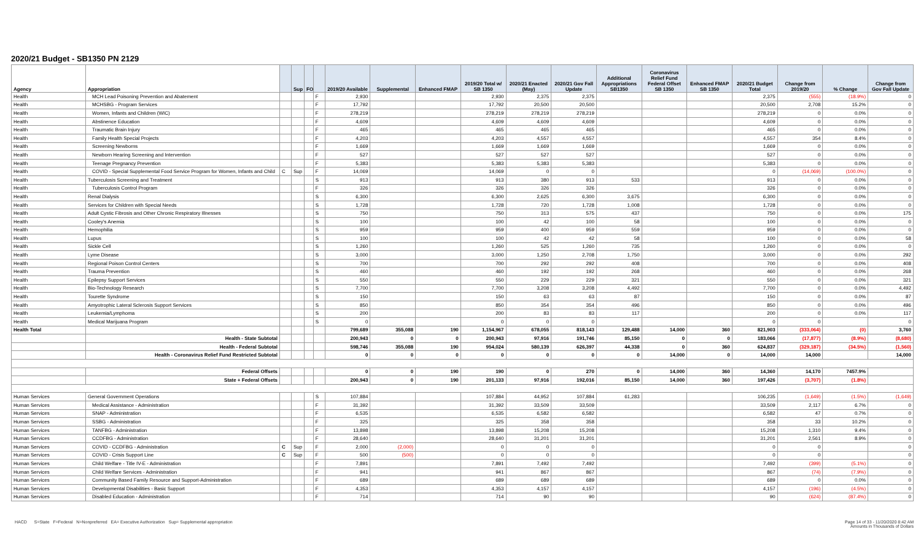2020/21 Budget - SB1350 PN 2129
| Agency | Appropriation | | Sup | FO | | 2019/20 Available | Supplemental | Enhanced FMAP | 2019/20 Total w/ SB 1350 | 2020/21 Enacted (May) | 2020/21 Gov Fall Update | Additional Appropriations SB1350 | Coronavirus Relief Fund Federal Offset SB 1350 | Enhanced FMAP SB 1350 | 2020/21 Budget Total | Change from 2019/20 | % Change | Change from Gov Fall Update |
| --- | --- | --- | --- | --- | --- | --- | --- | --- | --- | --- | --- | --- | --- | --- | --- | --- | --- | --- |
| Health | MCH Lead Poisoning Prevention and Abatement | | | | F | 2,930 | | | 2,930 | 2,375 | 2,375 | | | | 2,375 | (555) | (18.9%) | 0 |
| Health | MCHSBG - Program Services | | | | F | 17,792 | | | 17,792 | 20,500 | 20,500 | | | | 20,500 | 2,708 | 15.2% | 0 |
| Health | Women, Infants and Children (WIC) | | | | F | 278,219 | | | 278,219 | 278,219 | 278,219 | | | | 278,219 | 0 | 0.0% | 0 |
| Health | Abstinence Education | | | | F | 4,609 | | | 4,609 | 4,609 | 4,609 | | | | 4,609 | 0 | 0.0% | 0 |
| Health | Traumatic Brain Injury | | | | F | 465 | | | 465 | 465 | 465 | | | | 465 | 0 | 0.0% | 0 |
| Health | Family Health Special Projects | | | | F | 4,203 | | | 4,203 | 4,557 | 4,557 | | | | 4,557 | 354 | 8.4% | 0 |
| Health | Screening Newborns | | | | F | 1,669 | | | 1,669 | 1,669 | 1,669 | | | | 1,669 | 0 | 0.0% | 0 |
| Health | Newborn Hearing Screening and Intervention | | | | F | 527 | | | 527 | 527 | 527 | | | | 527 | 0 | 0.0% | 0 |
| Health | Teenage Pregnancy Prevention | | | | F | 5,383 | | | 5,383 | 5,383 | 5,383 | | | | 5,383 | 0 | 0.0% | 0 |
| Health | COVID - Special Supplemental Food Service Program for Women, Infants and Child | C | Sup | | F | 14,069 | | | 14,069 | 0 | 0 | | | | 0 | (14,069) | (100.0%) | 0 |
| Health | Tuberculosis Screening and Treatment | | | | S | 913 | | | 913 | 380 | 913 | 533 | | | 913 | 0 | 0.0% | 0 |
| Health | Tuberculosis Control Program | | | | F | 326 | | | 326 | 326 | 326 | | | | 326 | 0 | 0.0% | 0 |
| Health | Renal Dialysis | | | | S | 6,300 | | | 6,300 | 2,625 | 6,300 | 3,675 | | | 6,300 | 0 | 0.0% | 0 |
| Health | Services for Children with Special Needs | | | | S | 1,728 | | | 1,728 | 720 | 1,728 | 1,008 | | | 1,728 | 0 | 0.0% | 0 |
| Health | Adult Cystic Fibrosis and Other Chronic Respiratory Illnesses | | | | S | 750 | | | 750 | 313 | 575 | 437 | | | 750 | 0 | 0.0% | 175 |
| Health | Cooley's Anemia | | | | S | 100 | | | 100 | 42 | 100 | 58 | | | 100 | 0 | 0.0% | 0 |
| Health | Hemophilia | | | | S | 959 | | | 959 | 400 | 959 | 559 | | | 959 | 0 | 0.0% | 0 |
| Health | Lupus | | | | S | 100 | | | 100 | 42 | 42 | 58 | | | 100 | 0 | 0.0% | 58 |
| Health | Sickle Cell | | | | S | 1,260 | | | 1,260 | 525 | 1,260 | 735 | | | 1,260 | 0 | 0.0% | 0 |
| Health | Lyme Disease | | | | S | 3,000 | | | 3,000 | 1,250 | 2,708 | 1,750 | | | 3,000 | 0 | 0.0% | 292 |
| Health | Regional Poison Control Centers | | | | S | 700 | | | 700 | 292 | 292 | 408 | | | 700 | 0 | 0.0% | 408 |
| Health | Trauma Prevention | | | | S | 460 | | | 460 | 192 | 192 | 268 | | | 460 | 0 | 0.0% | 268 |
| Health | Epilepsy Support Services | | | | S | 550 | | | 550 | 229 | 229 | 321 | | | 550 | 0 | 0.0% | 321 |
| Health | Bio-Technology Research | | | | S | 7,700 | | | 7,700 | 3,208 | 3,208 | 4,492 | | | 7,700 | 0 | 0.0% | 4,492 |
| Health | Tourette Syndrome | | | | S | 150 | | | 150 | 63 | 63 | 87 | | | 150 | 0 | 0.0% | 87 |
| Health | Amyotrophic Lateral Sclerosis Support Services | | | | S | 850 | | | 850 | 354 | 354 | 496 | | | 850 | 0 | 0.0% | 496 |
| Health | Leukemia/Lymphoma | | | | S | 200 | | | 200 | 83 | 83 | 117 | | | 200 | 0 | 0.0% | 117 |
| Health | Medical Marijuana Program | | | | S | 0 | | | 0 | 0 | 0 | | | | 0 | 0 | | 0 |
| Health Total | | | | | | 799,689 | 355,088 | 190 | 1,154,967 | 678,055 | 818,143 | 129,488 | 14,000 | 360 | 821,903 | (333,064) | (0) | 3,760 |
| | Health - State Subtotal | | | | | 200,943 | 0 | 0 | 200,943 | 97,916 | 191,746 | 85,150 | 0 | 0 | 183,066 | (17,877) | (8.9%) | (8,680) |
| | Health - Federal Subtotal | | | | | 598,746 | 355,088 | 190 | 954,024 | 580,139 | 626,397 | 44,338 | 0 | 360 | 624,837 | (329,187) | (34.5%) | (1,560) |
| | Health - Coronavirus Relief Fund Restricted Subtotal | | | | | 0 | 0 | 0 | 0 | 0 | 0 | 0 | 14,000 | 0 | 14,000 | 14,000 | | 14,000 |
| | Federal Offsets | | | | | 0 | 0 | 190 | 190 | 0 | 270 | 0 | 14,000 | 360 | 14,360 | 14,170 | 7457.9% | |
| | State + Federal Offsets | | | | | 200,943 | 0 | 190 | 201,133 | 97,916 | 192,016 | 85,150 | 14,000 | 360 | 197,426 | (3,707) | (1.8%) | |
| Human Services | General Government Operations | | | | S | 107,884 | | | 107,884 | 44,952 | 107,884 | 61,283 | | | 106,235 | (1,649) | (1.5%) | (1,649) |
| Human Services | Medical Assistance - Administration | | | | F | 31,392 | | | 31,392 | 33,509 | 33,509 | | | | 33,509 | 2,117 | 6.7% | 0 |
| Human Services | SNAP - Administration | | | | F | 6,535 | | | 6,535 | 6,582 | 6,582 | | | | 6,582 | 47 | 0.7% | 0 |
| Human Services | SSBG - Administration | | | | F | 325 | | | 325 | 358 | 358 | | | | 358 | 33 | 10.2% | 0 |
| Human Services | TANFBG - Administration | | | | F | 13,898 | | | 13,898 | 15,208 | 15,208 | | | | 15,208 | 1,310 | 9.4% | 0 |
| Human Services | CCDFBG - Administration | | | | F | 28,640 | | | 28,640 | 31,201 | 31,201 | | | | 31,201 | 2,561 | 8.9% | 0 |
| Human Services | COVID - CCDFBG - Administration | C | Sup | | F | 2,000 | (2,000) | | 0 | 0 | 0 | | | | 0 | 0 | | 0 |
| Human Services | COVID - Crisis Support Line | C | Sup | | F | 500 | (500) | | 0 | 0 | 0 | | | | 0 | 0 | | 0 |
| Human Services | Child Welfare - Title IV-E - Administration | | | | F | 7,891 | | | 7,891 | 7,492 | 7,492 | | | | 7,492 | (399) | (5.1%) | 0 |
| Human Services | Child Welfare Services - Administration | | | | F | 941 | | | 941 | 867 | 867 | | | | 867 | (74) | (7.9%) | 0 |
| Human Services | Community Based Family Resource and Support-Administration | | | | F | 689 | | | 689 | 689 | 689 | | | | 689 | 0 | 0.0% | 0 |
| Human Services | Developmental Disabilities - Basic Support | | | | F | 4,353 | | | 4,353 | 4,157 | 4,157 | | | | 4,157 | (196) | (4.5%) | 0 |
| Human Services | Disabled Education - Administration | | | | F | 714 | | | 714 | 90 | 90 | | | | 90 | (624) | (87.4%) | 0 |
HACD S=State F=Federal N=Nonpreferred EA= Executive Authorization Sup= Supplemental appropriation
Page 14 of 33 - 11/20/2020 8:42 AM
Amounts in Thousands of Dollars